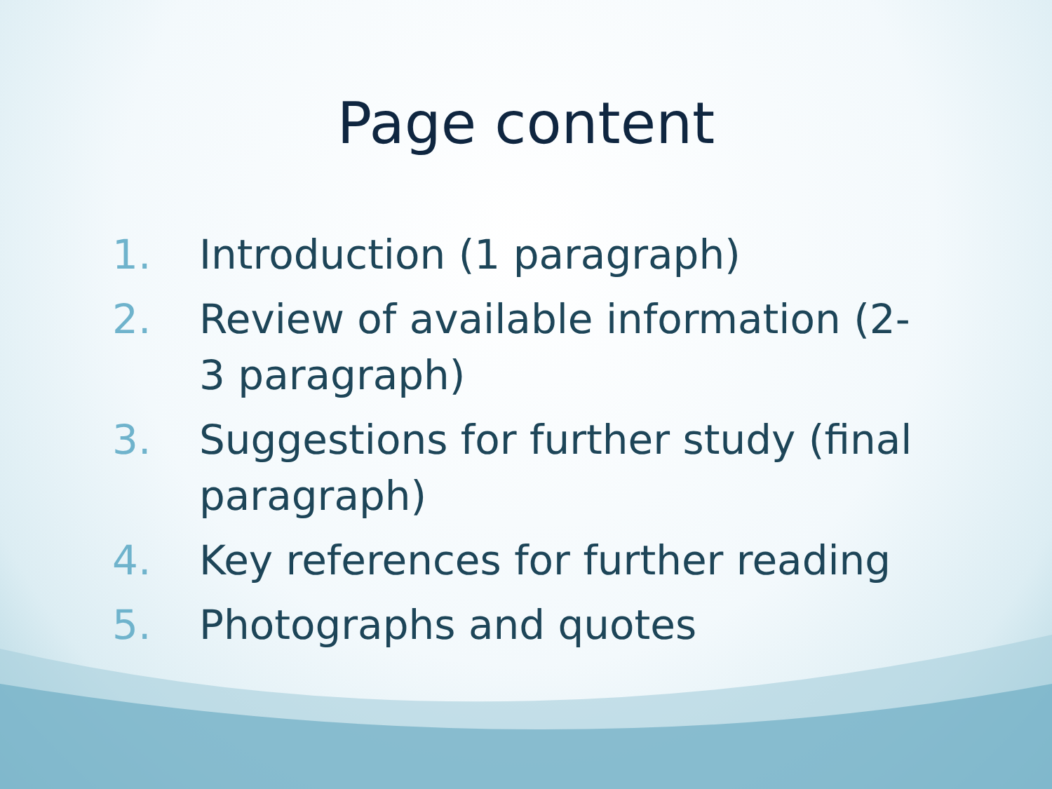Page content
1. Introduction (1 paragraph)
2. Review of available information (2-3 paragraph)
3. Suggestions for further study (final paragraph)
4. Key references for further reading
5. Photographs and quotes